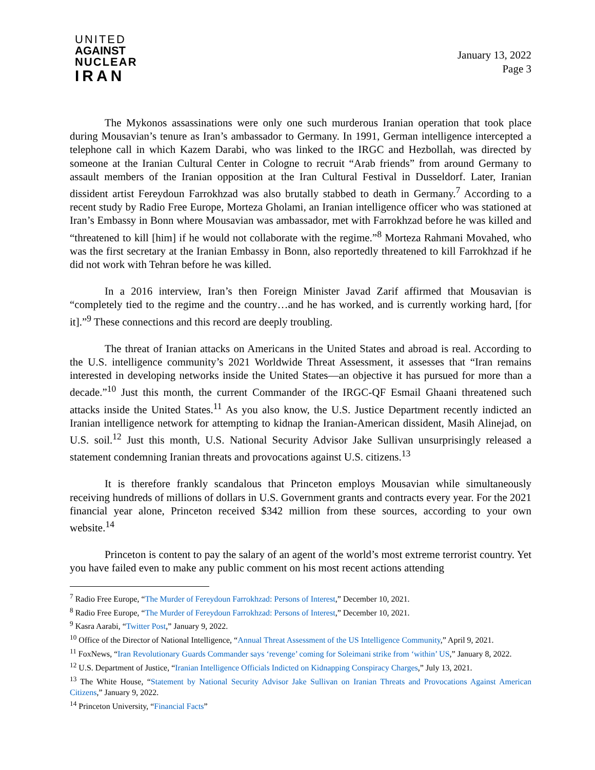UNITED
AGAINST
NUCLEAR
IRAN
January 13, 2022
Page 3
The Mykonos assassinations were only one such murderous Iranian operation that took place during Mousavian’s tenure as Iran’s ambassador to Germany. In 1991, German intelligence intercepted a telephone call in which Kazem Darabi, who was linked to the IRGC and Hezbollah, was directed by someone at the Iranian Cultural Center in Cologne to recruit “Arab friends” from around Germany to assault members of the Iranian opposition at the Iran Cultural Festival in Dusseldorf. Later, Iranian dissident artist Fereydoun Farrokhzad was also brutally stabbed to death in Germany.<sup>7</sup> According to a recent study by Radio Free Europe, Morteza Gholami, an Iranian intelligence officer who was stationed at Iran’s Embassy in Bonn where Mousavian was ambassador, met with Farrokhzad before he was killed and “threatened to kill [him] if he would not collaborate with the regime.”<sup>8</sup> Morteza Rahmani Movahed, who was the first secretary at the Iranian Embassy in Bonn, also reportedly threatened to kill Farrokhzad if he did not work with Tehran before he was killed.
In a 2016 interview, Iran’s then Foreign Minister Javad Zarif affirmed that Mousavian is “completely tied to the regime and the country…and he has worked, and is currently working hard, [for it].”<sup>9</sup> These connections and this record are deeply troubling.
The threat of Iranian attacks on Americans in the United States and abroad is real. According to the U.S. intelligence community’s 2021 Worldwide Threat Assessment, it assesses that “Iran remains interested in developing networks inside the United States—an objective it has pursued for more than a decade.”<sup>10</sup> Just this month, the current Commander of the IRGC-QF Esmail Ghaani threatened such attacks inside the United States.<sup>11</sup> As you also know, the U.S. Justice Department recently indicted an Iranian intelligence network for attempting to kidnap the Iranian-American dissident, Masih Alinejad, on U.S. soil.<sup>12</sup> Just this month, U.S. National Security Advisor Jake Sullivan unsurprisingly released a statement condemning Iranian threats and provocations against U.S. citizens.<sup>13</sup>
It is therefore frankly scandalous that Princeton employs Mousavian while simultaneously receiving hundreds of millions of dollars in U.S. Government grants and contracts every year. For the 2021 financial year alone, Princeton received $342 million from these sources, according to your own website.<sup>14</sup>
Princeton is content to pay the salary of an agent of the world’s most extreme terrorist country. Yet you have failed even to make any public comment on his most recent actions attending
<sup>7</sup> Radio Free Europe, “The Murder of Fereydoun Farrokhzad: Persons of Interest,” December 10, 2021.
<sup>8</sup> Radio Free Europe, “The Murder of Fereydoun Farrokhzad: Persons of Interest,” December 10, 2021.
<sup>9</sup> Kasra Aarabi, “Twitter Post,” January 9, 2022.
<sup>10</sup> Office of the Director of National Intelligence, “Annual Threat Assessment of the US Intelligence Community,” April 9, 2021.
<sup>11</sup> FoxNews, “Iran Revolutionary Guards Commander says ‘revenge’ coming for Soleimani strike from ‘within’ US,” January 8, 2022.
<sup>12</sup> U.S. Department of Justice, “Iranian Intelligence Officials Indicted on Kidnapping Conspiracy Charges,” July 13, 2021.
<sup>13</sup> The White House, “Statement by National Security Advisor Jake Sullivan on Iranian Threats and Provocations Against American Citizens,” January 9, 2022.
<sup>14</sup> Princeton University, “Financial Facts”